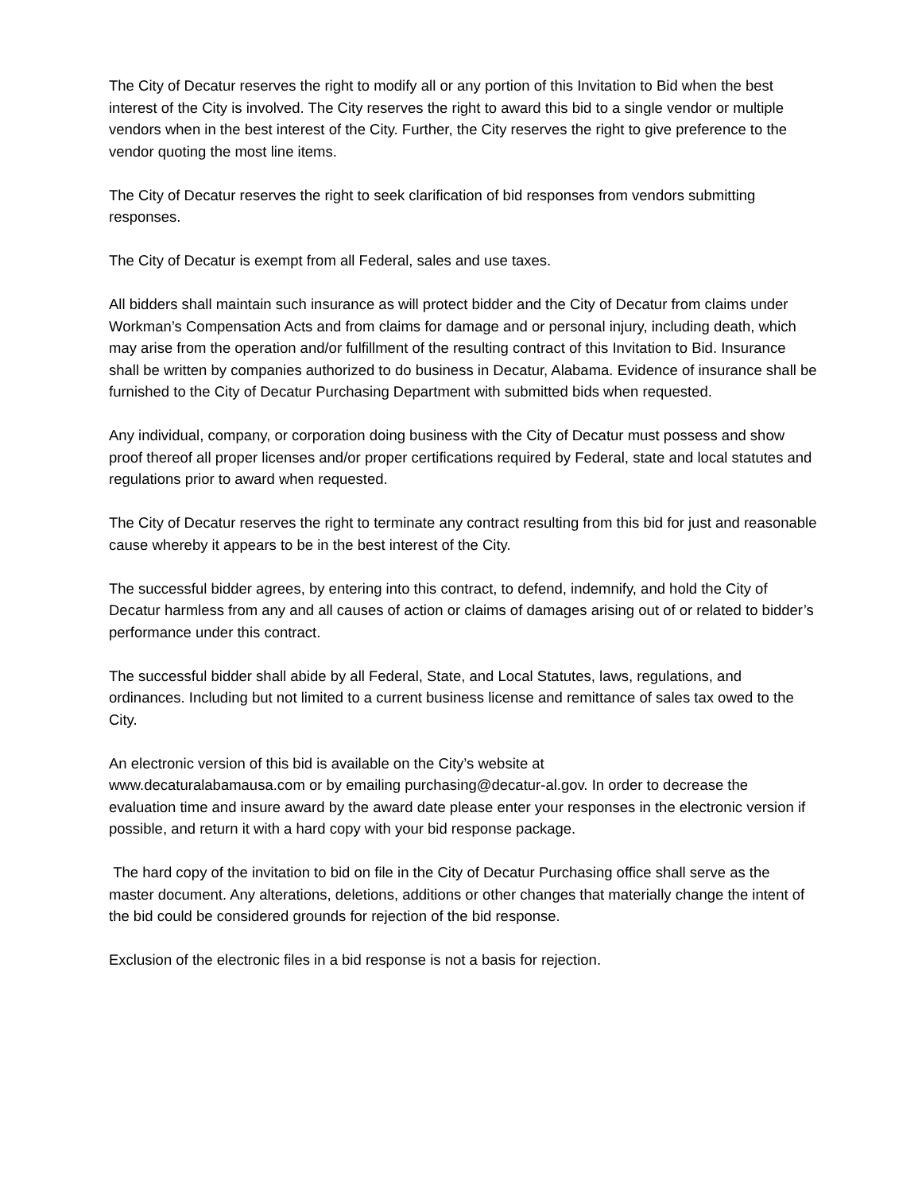The City of Decatur reserves the right to modify all or any portion of this Invitation to Bid when the best interest of the City is involved. The City reserves the right to award this bid to a single vendor or multiple vendors when in the best interest of the City. Further, the City reserves the right to give preference to the vendor quoting the most line items.
The City of Decatur reserves the right to seek clarification of bid responses from vendors submitting responses.
The City of Decatur is exempt from all Federal, sales and use taxes.
All bidders shall maintain such insurance as will protect bidder and the City of Decatur from claims under Workman’s Compensation Acts and from claims for damage and or personal injury, including death, which may arise from the operation and/or fulfillment of the resulting contract of this Invitation to Bid. Insurance shall be written by companies authorized to do business in Decatur, Alabama. Evidence of insurance shall be furnished to the City of Decatur Purchasing Department with submitted bids when requested.
Any individual, company, or corporation doing business with the City of Decatur must possess and show proof thereof all proper licenses and/or proper certifications required by Federal, state and local statutes and regulations prior to award when requested.
The City of Decatur reserves the right to terminate any contract resulting from this bid for just and reasonable cause whereby it appears to be in the best interest of the City.
The successful bidder agrees, by entering into this contract, to defend, indemnify, and hold the City of Decatur harmless from any and all causes of action or claims of damages arising out of or related to bidder’s performance under this contract.
The successful bidder shall abide by all Federal, State, and Local Statutes, laws, regulations, and ordinances. Including but not limited to a current business license and remittance of sales tax owed to the City.
An electronic version of this bid is available on the City’s website at
www.decaturalabamausa.com or by emailing purchasing@decatur-al.gov. In order to decrease the evaluation time and insure award by the award date please enter your responses in the electronic version if possible, and return it with a hard copy with your bid response package.
The hard copy of the invitation to bid on file in the City of Decatur Purchasing office shall serve as the master document. Any alterations, deletions, additions or other changes that materially change the intent of the bid could be considered grounds for rejection of the bid response.
Exclusion of the electronic files in a bid response is not a basis for rejection.